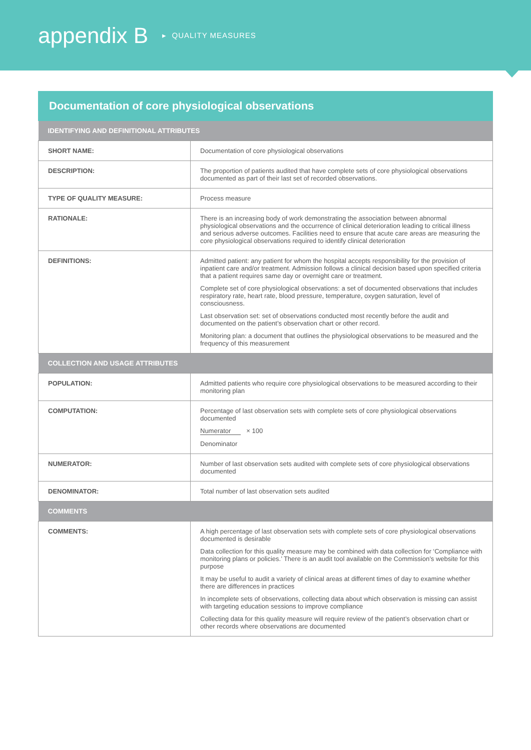appendix B
▸ QUALITY MEASURES
Documentation of core physiological observations
| IDENTIFYING AND DEFINITIONAL ATTRIBUTES | |
| --- | --- |
| SHORT NAME: | Documentation of core physiological observations |
| DESCRIPTION: | The proportion of patients audited that have complete sets of core physiological observations documented as part of their last set of recorded observations. |
| TYPE OF QUALITY MEASURE: | Process measure |
| RATIONALE: | There is an increasing body of work demonstrating the association between abnormal physiological observations and the occurrence of clinical deterioration leading to critical illness and serious adverse outcomes. Facilities need to ensure that acute care areas are measuring the core physiological observations required to identify clinical deterioration |
| DEFINITIONS: | Admitted patient: any patient for whom the hospital accepts responsibility for the provision of inpatient care and/or treatment. Admission follows a clinical decision based upon specified criteria that a patient requires same day or overnight care or treatment. Complete set of core physiological observations: a set of documented observations that includes respiratory rate, heart rate, blood pressure, temperature, oxygen saturation, level of consciousness. Last observation set: set of observations conducted most recently before the audit and documented on the patient’s observation chart or other record. Monitoring plan: a document that outlines the physiological observations to be measured and the frequency of this measurement |
| COLLECTION AND USAGE ATTRIBUTES | |
| POPULATION: | Admitted patients who require core physiological observations to be measured according to their monitoring plan |
| COMPUTATION: | Percentage of last observation sets with complete sets of core physiological observations documented Numerator × 100 Denominator |
| NUMERATOR: | Number of last observation sets audited with complete sets of core physiological observations documented |
| DENOMINATOR: | Total number of last observation sets audited |
| COMMENTS | |
| COMMENTS: | A high percentage of last observation sets with complete sets of core physiological observations documented is desirable Data collection for this quality measure may be combined with data collection for ‘Compliance with monitoring plans or policies.’ There is an audit tool available on the Commission’s website for this purpose It may be useful to audit a variety of clinical areas at different times of day to examine whether there are differences in practices In incomplete sets of observations, collecting data about which observation is missing can assist with targeting education sessions to improve compliance Collecting data for this quality measure will require review of the patient’s observation chart or other records where observations are documented |